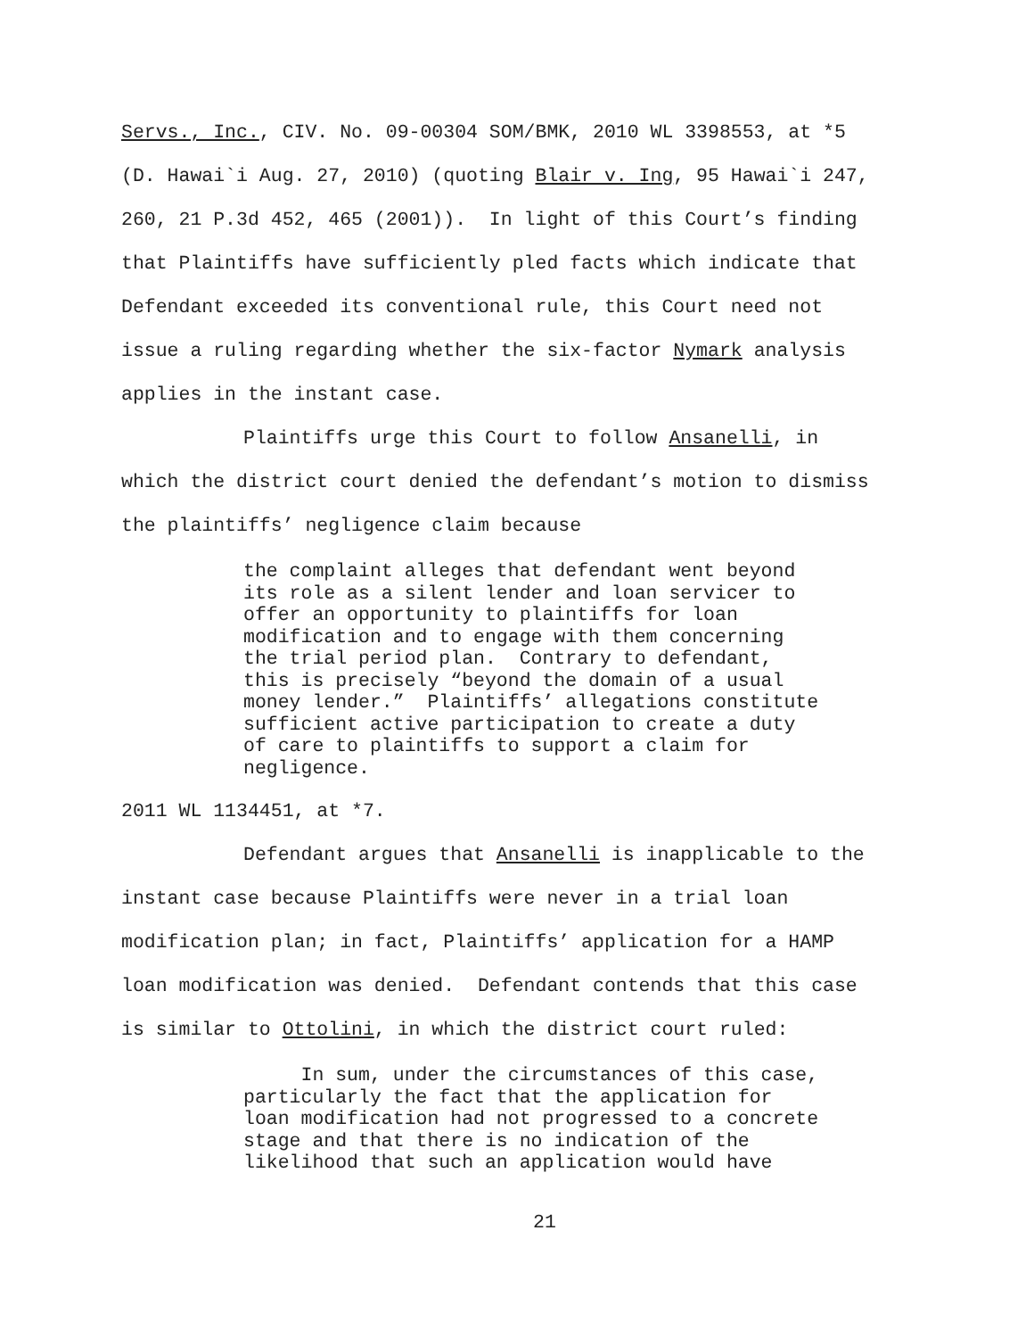Servs., Inc., CIV. No. 09-00304 SOM/BMK, 2010 WL 3398553, at *5
(D. Hawai`i Aug. 27, 2010) (quoting Blair v. Ing, 95 Hawai`i 247,
260, 21 P.3d 452, 465 (2001)). In light of this Court’s finding
that Plaintiffs have sufficiently pled facts which indicate that
Defendant exceeded its conventional rule, this Court need not
issue a ruling regarding whether the six-factor Nymark analysis
applies in the instant case.
Plaintiffs urge this Court to follow Ansanelli, in
which the district court denied the defendant’s motion to dismiss
the plaintiffs’ negligence claim because
the complaint alleges that defendant went beyond its role as a silent lender and loan servicer to offer an opportunity to plaintiffs for loan modification and to engage with them concerning the trial period plan. Contrary to defendant, this is precisely “beyond the domain of a usual money lender.” Plaintiffs’ allegations constitute sufficient active participation to create a duty of care to plaintiffs to support a claim for negligence.
2011 WL 1134451, at *7.
Defendant argues that Ansanelli is inapplicable to the
instant case because Plaintiffs were never in a trial loan
modification plan; in fact, Plaintiffs’ application for a HAMP
loan modification was denied. Defendant contends that this case
is similar to Ottolini, in which the district court ruled:
In sum, under the circumstances of this case, particularly the fact that the application for loan modification had not progressed to a concrete stage and that there is no indication of the likelihood that such an application would have
21